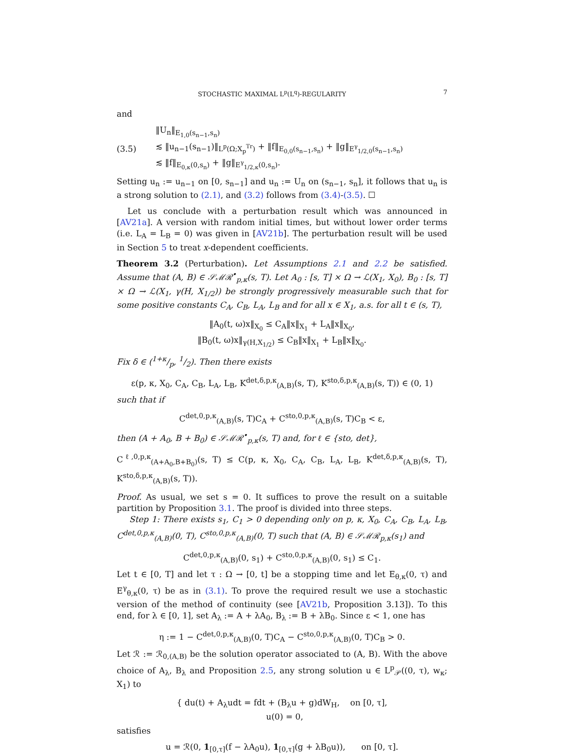STOCHASTIC MAXIMAL L<sup>p</sup>(L<sup>q</sup>)-REGULARITY 7
and
(3.5)
‖U<sub>n</sub>‖<sub>E<sub>1,0</sub>(s<sub>n−1</sub>,s<sub>n</sub>)</sub>
≲ ‖u<sub>n−1</sub>(s<sub>n−1</sub>)‖<sub>L<sup>p</sup>(Ω;X<sub>p</sub><sup>Tr</sup>)</sub> + ‖f‖<sub>E<sub>0,0</sub>(s<sub>n−1</sub>,s<sub>n</sub>)</sub> + ‖g‖<sub>E<sup>γ</sup><sub>1/2,0</sub>(s<sub>n−1</sub>,s<sub>n</sub>)</sub>
≲ ‖f‖<sub>E<sub>0,κ</sub>(0,s<sub>n</sub>)</sub> + ‖g‖<sub>E<sup>γ</sup><sub>1/2,κ</sub>(0,s<sub>n</sub>)</sub>.
Setting u<sub>n</sub> := u<sub>n−1</sub> on [0, s<sub>n−1</sub>] and u<sub>n</sub> := U<sub>n</sub> on (s<sub>n−1</sub>, s<sub>n</sub>], it follows that u<sub>n</sub> is a strong solution to (2.1), and (3.2) follows from (3.4)-(3.5). ☐
Let us conclude with a perturbation result which was announced in [AV21a]. A version with random initial times, but without lower order terms (i.e. L<sub>A</sub> = L<sub>B</sub> = 0) was given in [AV21b]. The perturbation result will be used in Section 5 to treat x-dependent coefficients.
Theorem 3.2 (Perturbation). Let Assumptions 2.1 and 2.2 be satisfied. Assume that (A, B) ∈ 𝒮ℳℛ<sup>•</sup><sub>p,κ</sub>(s, T). Let A<sub>0</sub> : [s, T] × Ω → ℒ(X<sub>1</sub>, X<sub>0</sub>), B<sub>0</sub> : [s, T] × Ω → ℒ(X<sub>1</sub>, γ(H, X<sub>1/2</sub>)) be strongly progressively measurable such that for some positive constants C<sub>A</sub>, C<sub>B</sub>, L<sub>A</sub>, L<sub>B</sub> and for all x ∈ X<sub>1</sub>, a.s. for all t ∈ (s, T),
‖A<sub>0</sub>(t, ω)x‖<sub>X<sub>0</sub></sub> ≤ C<sub>A</sub>‖x‖<sub>X<sub>1</sub></sub> + L<sub>A</sub>‖x‖<sub>X<sub>0</sub></sub>,
‖B<sub>0</sub>(t, ω)x‖<sub>γ(H,X<sub>1/2</sub>)</sub> ≤ C<sub>B</sub>‖x‖<sub>X<sub>1</sub></sub> + L<sub>B</sub>‖x‖<sub>X<sub>0</sub></sub>.
Fix δ ∈ (1+κ/p, 1/2). Then there exists
ε(p, κ, X<sub>0</sub>, C<sub>A</sub>, C<sub>B</sub>, L<sub>A</sub>, L<sub>B</sub>, K<sup>det,δ,p,κ</sup><sub>(A,B)</sub>(s, T), K<sup>sto,δ,p,κ</sup><sub>(A,B)</sub>(s, T)) ∈ (0, 1)
such that if
C<sup>det,0,p,κ</sup><sub>(A,B)</sub>(s, T)C<sub>A</sub> + C<sup>sto,0,p,κ</sup><sub>(A,B)</sub>(s, T)C<sub>B</sub> < ε,
then (A + A<sub>0</sub>, B + B<sub>0</sub>) ∈ 𝒮ℳℛ<sup>•</sup><sub>p,κ</sub>(s, T) and, for ℓ ∈ {sto, det},
C<sup>ℓ,0,p,κ</sup><sub>(A+A<sub>0</sub>,B+B<sub>0</sub>)</sub>(s, T) ≤ C(p, κ, X<sub>0</sub>, C<sub>A</sub>, C<sub>B</sub>, L<sub>A</sub>, L<sub>B</sub>, K<sup>det,δ,p,κ</sup><sub>(A,B)</sub>(s, T), K<sup>sto,δ,p,κ</sup><sub>(A,B)</sub>(s, T)).
Proof. As usual, we set s = 0. It suffices to prove the result on a suitable partition by Proposition 3.1. The proof is divided into three steps.
Step 1: There exists s<sub>1</sub>, C<sub>1</sub> > 0 depending only on p, κ, X<sub>0</sub>, C<sub>A</sub>, C<sub>B</sub>, L<sub>A</sub>, L<sub>B</sub>, C<sup>det,0,p,κ</sup><sub>(A,B)</sub>(0, T), C<sup>sto,0,p,κ</sup><sub>(A,B)</sub>(0, T) such that (A, B) ∈ 𝒮ℳℛ<sub>p,κ</sub>(s<sub>1</sub>) and
C<sup>det,0,p,κ</sup><sub>(A,B)</sub>(0, s<sub>1</sub>) + C<sup>sto,0,p,κ</sup><sub>(A,B)</sub>(0, s<sub>1</sub>) ≤ C<sub>1</sub>.
Let t ∈ [0, T] and let τ : Ω → [0, t] be a stopping time and let E<sub>θ,κ</sub>(0, τ) and E<sup>γ</sup><sub>θ,κ</sub>(0, τ) be as in (3.1). To prove the required result we use a stochastic version of the method of continuity (see [AV21b, Proposition 3.13]). To this end, for λ ∈ [0, 1], set A<sub>λ</sub> := A + λA<sub>0</sub>, B<sub>λ</sub> := B + λB<sub>0</sub>. Since ε < 1, one has
η := 1 − C<sup>det,0,p,κ</sup><sub>(A,B)</sub>(0, T)C<sub>A</sub> − C<sup>sto,0,p,κ</sup><sub>(A,B)</sub>(0, T)C<sub>B</sub> > 0.
Let ℛ := ℛ<sub>0,(A,B)</sub> be the solution operator associated to (A, B). With the above choice of A<sub>λ</sub>, B<sub>λ</sub> and Proposition 2.5, any strong solution u ∈ L<sup>p</sup><sub>𝒫</sub>((0, τ), w<sub>κ</sub>; X<sub>1</sub>) to
{ du(t) + A<sub>λ</sub>udt = fdt + (B<sub>λ</sub>u + g)dW<sub>H</sub>, on [0, τ],
u(0) = 0,
satisfies
u = ℛ(0, 1<sub>[0,τ]</sub>(f − λA<sub>0</sub>u), 1<sub>[0,τ]</sub>(g + λB<sub>0</sub>u)), on [0, τ].